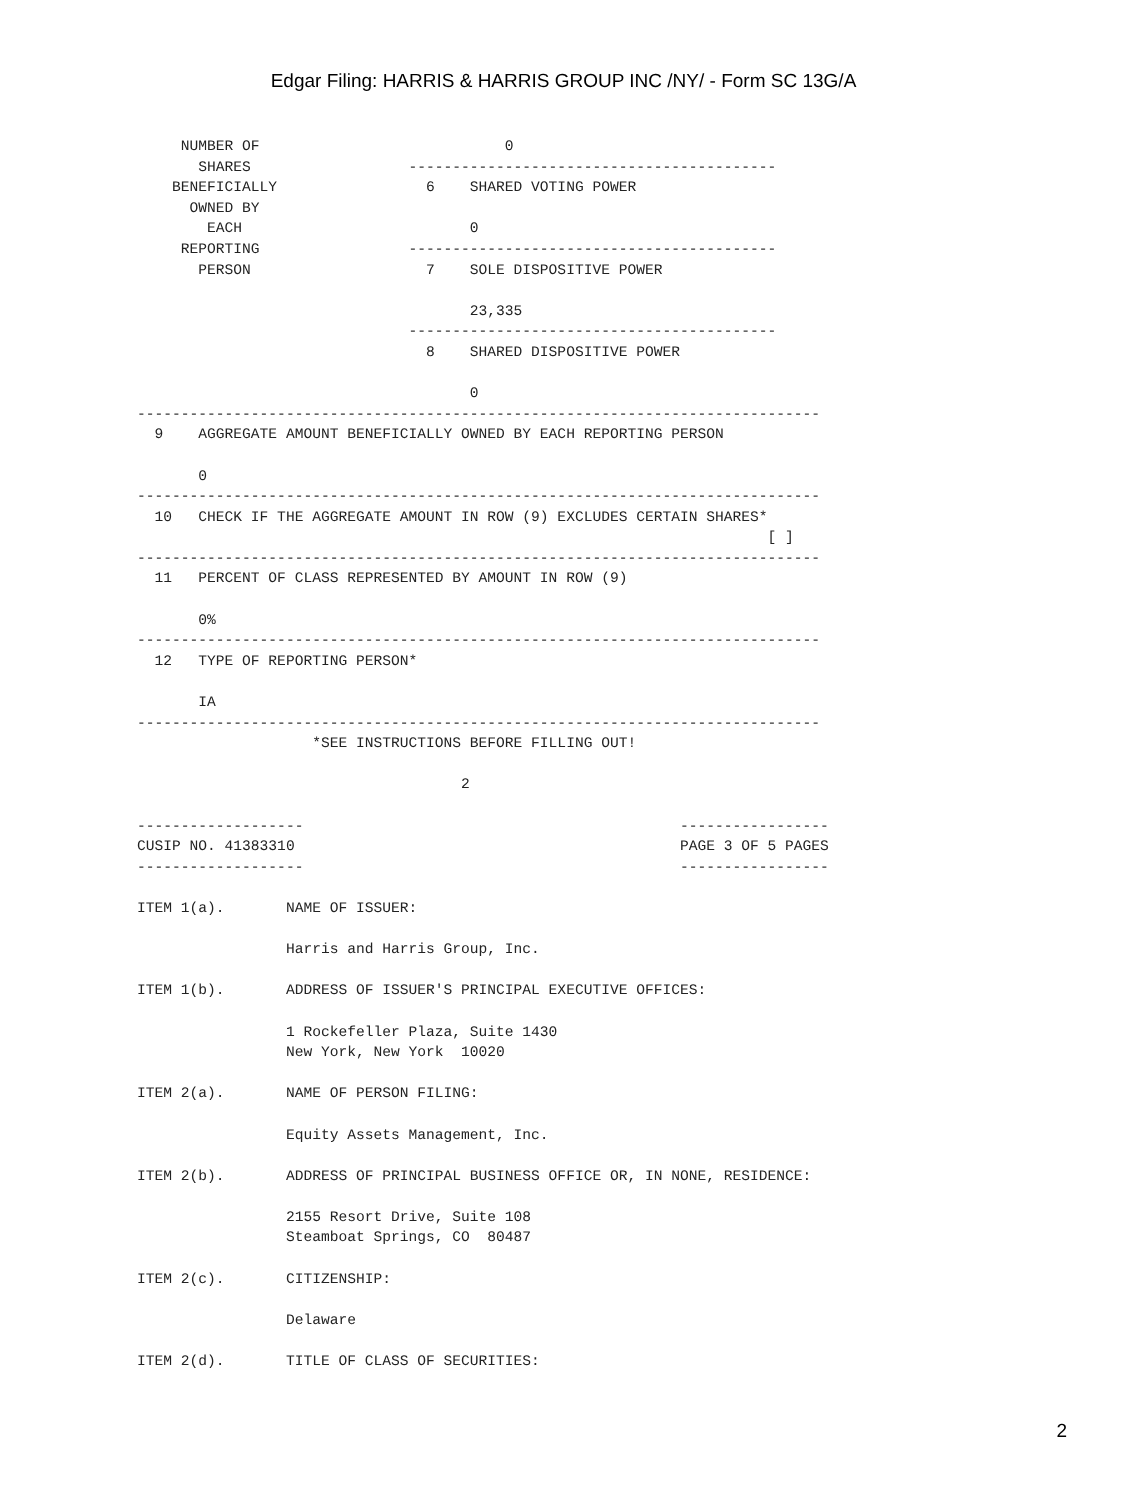Edgar Filing: HARRIS & HARRIS GROUP INC /NY/ - Form SC 13G/A
     NUMBER OF                            0
       SHARES                  ------------------------------------------
    BENEFICIALLY                 6    SHARED VOTING POWER
      OWNED BY
        EACH                          0
     REPORTING                 ------------------------------------------
       PERSON                    7    SOLE DISPOSITIVE POWER

                                      23,335
                               ------------------------------------------
                                 8    SHARED DISPOSITIVE POWER

                                      0
------------------------------------------------------------------------------
  9    AGGREGATE AMOUNT BENEFICIALLY OWNED BY EACH REPORTING PERSON

       0
------------------------------------------------------------------------------
  10   CHECK IF THE AGGREGATE AMOUNT IN ROW (9) EXCLUDES CERTAIN SHARES*
                                                                        [ ]
------------------------------------------------------------------------------
  11   PERCENT OF CLASS REPRESENTED BY AMOUNT IN ROW (9)

       0%
------------------------------------------------------------------------------
  12   TYPE OF REPORTING PERSON*

       IA
------------------------------------------------------------------------------
                    *SEE INSTRUCTIONS BEFORE FILLING OUT!

                                     2

-------------------                                           -----------------
CUSIP NO. 41383310                                            PAGE 3 OF 5 PAGES
-------------------                                           -----------------

ITEM 1(a).       NAME OF ISSUER:

                 Harris and Harris Group, Inc.

ITEM 1(b).       ADDRESS OF ISSUER'S PRINCIPAL EXECUTIVE OFFICES:

                 1 Rockefeller Plaza, Suite 1430
                 New York, New York  10020

ITEM 2(a).       NAME OF PERSON FILING:

                 Equity Assets Management, Inc.

ITEM 2(b).       ADDRESS OF PRINCIPAL BUSINESS OFFICE OR, IN NONE, RESIDENCE:

                 2155 Resort Drive, Suite 108
                 Steamboat Springs, CO  80487

ITEM 2(c).       CITIZENSHIP:

                 Delaware

ITEM 2(d).       TITLE OF CLASS OF SECURITIES:
2